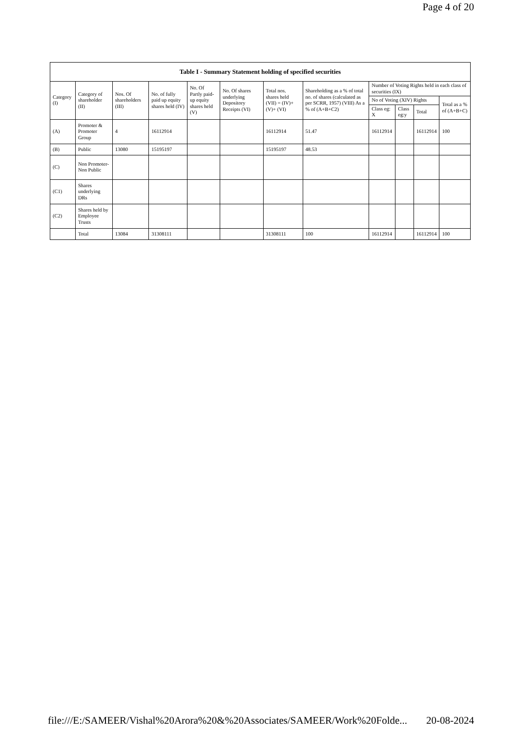Page 4 of 20
| Table I - Summary Statement holding of specified securities | | | | | | | | | | | |
| --- | --- | --- | --- | --- | --- | --- | --- | --- | --- | --- | --- |
| Category (I) | Category of shareholder (II) | Nos. Of shareholders (III) | No. of fully paid up equity shares held (IV) | No. Of Partly paid-up equity shares held (V) | No. Of shares underlying Depository Receipts (VI) | Total nos. shares held (VII) = (IV)+ (V)+ (VI) | Shareholding as a % of total no. of shares (calculated as per SCRR, 1957) (VIII) As a % of (A+B+C2) | Number of Voting Rights held in each class of securities (IX) | | | |
| | | | | | | | | No of Voting (XIV) Rights | | | Total as a % of (A+B+C) |
| | | | | | | | | Class eg: X | Class eg:y | Total | |
| (A) | Promoter & Promoter Group | 4 | 16112914 | | | 16112914 | 51.47 | 16112914 | | 16112914 | 100 |
| (B) | Public | 13080 | 15195197 | | | 15195197 | 48.53 | | | | |
| (C) | Non Promoter- Non Public | | | | | | | | | | |
| (C1) | Shares underlying DRs | | | | | | | | | | |
| (C2) | Shares held by Employee Trusts | | | | | | | | | | |
| | Total | 13084 | 31308111 | | | 31308111 | 100 | 16112914 | | 16112914 | 100 |
file:///E:/SAMEER/Vishal%20Arora%20&%20Associates/SAMEER/Work%20Folde... 20-08-2024